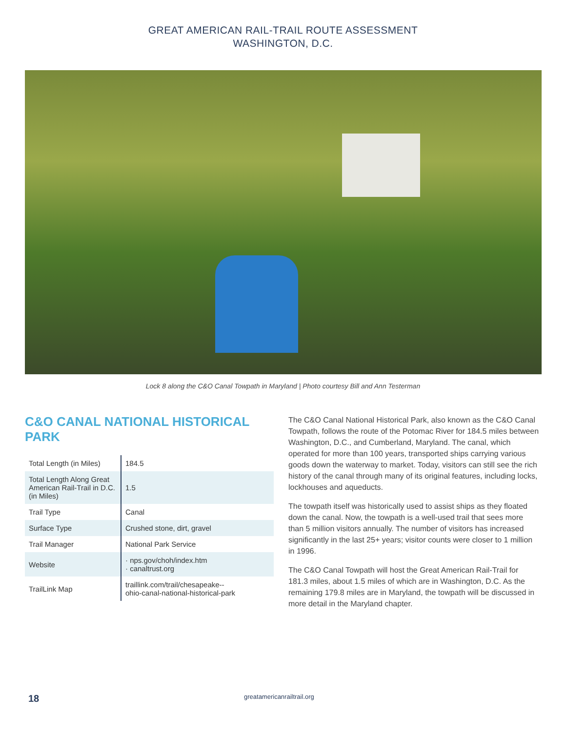GREAT AMERICAN RAIL-TRAIL ROUTE ASSESSMENT
WASHINGTON, D.C.
Lock 8 along the C&O Canal Towpath in Maryland | Photo courtesy Bill and Ann Testerman
C&O CANAL NATIONAL HISTORICAL PARK
| Total Length (in Miles) | 184.5 |
| Total Length Along Great American Rail-Trail in D.C. (in Miles) | 1.5 |
| Trail Type | Canal |
| Surface Type | Crushed stone, dirt, gravel |
| Trail Manager | National Park Service |
| Website | · nps.gov/choh/index.htm · canaltrust.org |
| TrailLink Map | traillink.com/trail/chesapeake-- ohio-canal-national-historical-park |
The C&O Canal National Historical Park, also known as the C&O Canal Towpath, follows the route of the Potomac River for 184.5 miles between Washington, D.C., and Cumberland, Maryland. The canal, which operated for more than 100 years, transported ships carrying various goods down the waterway to market. Today, visitors can still see the rich history of the canal through many of its original features, including locks, lockhouses and aqueducts.
The towpath itself was historically used to assist ships as they floated down the canal. Now, the towpath is a well-used trail that sees more than 5 million visitors annually. The number of visitors has increased significantly in the last 25+ years; visitor counts were closer to 1 million in 1996.
The C&O Canal Towpath will host the Great American Rail-Trail for 181.3 miles, about 1.5 miles of which are in Washington, D.C. As the remaining 179.8 miles are in Maryland, the towpath will be discussed in more detail in the Maryland chapter.
18
greatamericanrailtrail.org